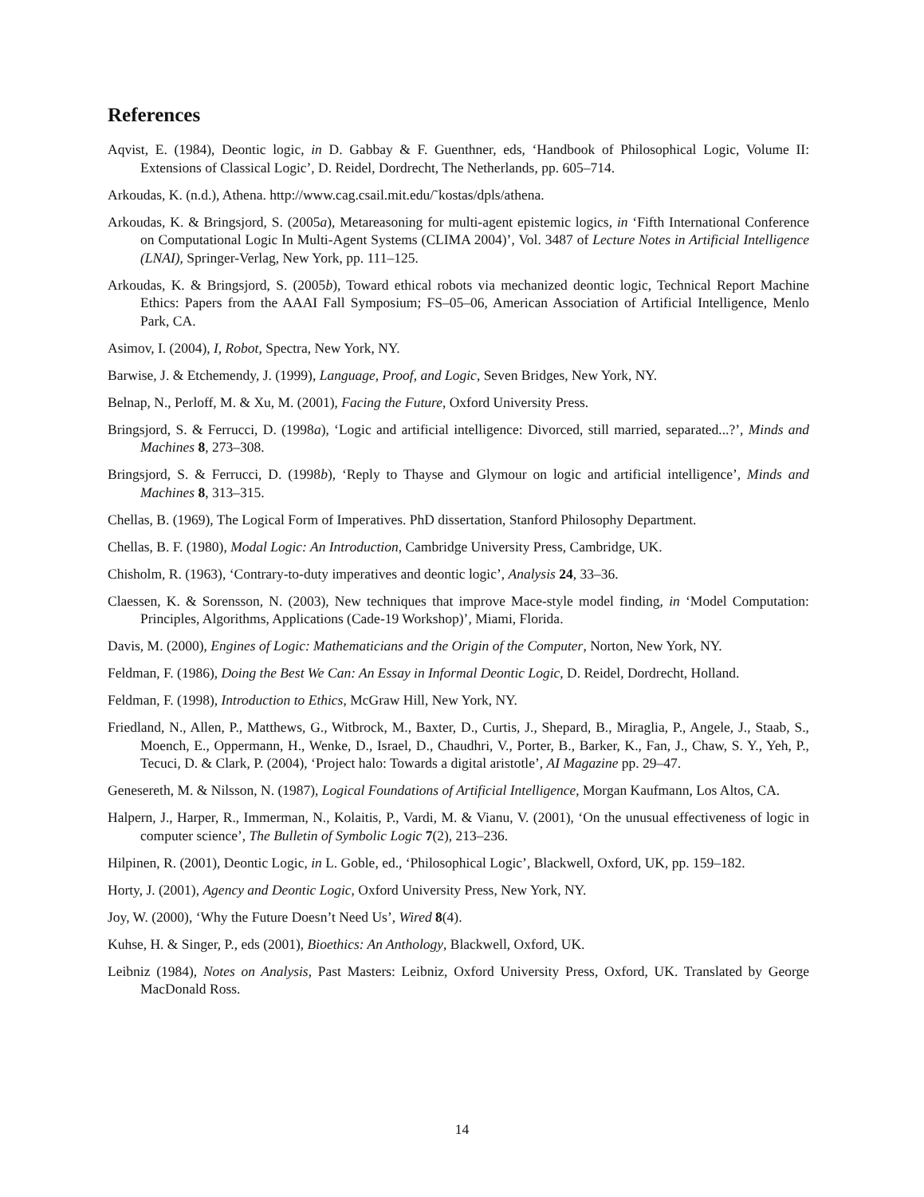References
Aqvist, E. (1984), Deontic logic, in D. Gabbay & F. Guenthner, eds, ‘Handbook of Philosophical Logic, Volume II: Extensions of Classical Logic’, D. Reidel, Dordrecht, The Netherlands, pp. 605–714.
Arkoudas, K. (n.d.), Athena. http://www.cag.csail.mit.edu/˜kostas/dpls/athena.
Arkoudas, K. & Bringsjord, S. (2005a), Metareasoning for multi-agent epistemic logics, in ‘Fifth International Conference on Computational Logic In Multi-Agent Systems (CLIMA 2004)’, Vol. 3487 of Lecture Notes in Artificial Intelligence (LNAI), Springer-Verlag, New York, pp. 111–125.
Arkoudas, K. & Bringsjord, S. (2005b), Toward ethical robots via mechanized deontic logic, Technical Report Machine Ethics: Papers from the AAAI Fall Symposium; FS–05–06, American Association of Artificial Intelligence, Menlo Park, CA.
Asimov, I. (2004), I, Robot, Spectra, New York, NY.
Barwise, J. & Etchemendy, J. (1999), Language, Proof, and Logic, Seven Bridges, New York, NY.
Belnap, N., Perloff, M. & Xu, M. (2001), Facing the Future, Oxford University Press.
Bringsjord, S. & Ferrucci, D. (1998a), ‘Logic and artificial intelligence: Divorced, still married, separated...?’, Minds and Machines 8, 273–308.
Bringsjord, S. & Ferrucci, D. (1998b), ‘Reply to Thayse and Glymour on logic and artificial intelligence’, Minds and Machines 8, 313–315.
Chellas, B. (1969), The Logical Form of Imperatives. PhD dissertation, Stanford Philosophy Department.
Chellas, B. F. (1980), Modal Logic: An Introduction, Cambridge University Press, Cambridge, UK.
Chisholm, R. (1963), ‘Contrary-to-duty imperatives and deontic logic’, Analysis 24, 33–36.
Claessen, K. & Sorensson, N. (2003), New techniques that improve Mace-style model finding, in ‘Model Computation: Principles, Algorithms, Applications (Cade-19 Workshop)’, Miami, Florida.
Davis, M. (2000), Engines of Logic: Mathematicians and the Origin of the Computer, Norton, New York, NY.
Feldman, F. (1986), Doing the Best We Can: An Essay in Informal Deontic Logic, D. Reidel, Dordrecht, Holland.
Feldman, F. (1998), Introduction to Ethics, McGraw Hill, New York, NY.
Friedland, N., Allen, P., Matthews, G., Witbrock, M., Baxter, D., Curtis, J., Shepard, B., Miraglia, P., Angele, J., Staab, S., Moench, E., Oppermann, H., Wenke, D., Israel, D., Chaudhri, V., Porter, B., Barker, K., Fan, J., Chaw, S. Y., Yeh, P., Tecuci, D. & Clark, P. (2004), ‘Project halo: Towards a digital aristotle’, AI Magazine pp. 29–47.
Genesereth, M. & Nilsson, N. (1987), Logical Foundations of Artificial Intelligence, Morgan Kaufmann, Los Altos, CA.
Halpern, J., Harper, R., Immerman, N., Kolaitis, P., Vardi, M. & Vianu, V. (2001), ‘On the unusual effectiveness of logic in computer science’, The Bulletin of Symbolic Logic 7(2), 213–236.
Hilpinen, R. (2001), Deontic Logic, in L. Goble, ed., ‘Philosophical Logic’, Blackwell, Oxford, UK, pp. 159–182.
Horty, J. (2001), Agency and Deontic Logic, Oxford University Press, New York, NY.
Joy, W. (2000), ‘Why the Future Doesn’t Need Us’, Wired 8(4).
Kuhse, H. & Singer, P., eds (2001), Bioethics: An Anthology, Blackwell, Oxford, UK.
Leibniz (1984), Notes on Analysis, Past Masters: Leibniz, Oxford University Press, Oxford, UK. Translated by George MacDonald Ross.
14